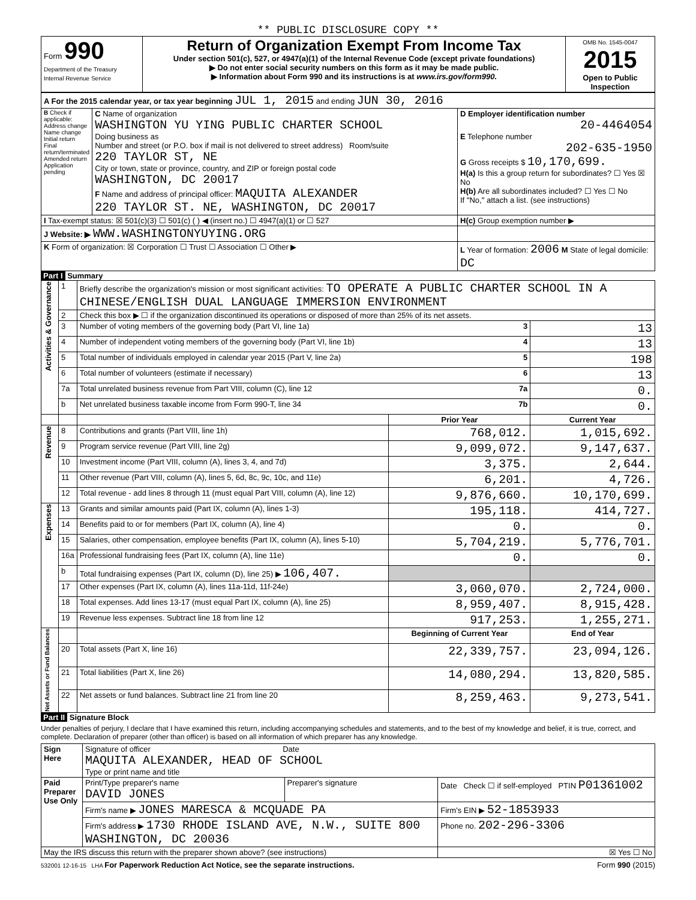** PUBLIC DISCLOSURE COPY **
| Form 990 Department of the Treasury Internal Revenue Service | Return of Organization Exempt From Income Tax Under section 501(c), 527, or 4947(a)(1) of the Internal Revenue Code (except private foundations) ▶ Do not enter social security numbers on this form as it may be made public. ▶ Information about Form 990 and its instructions is at www.irs.gov/form990. | OMB No. 1545-0047 2015 Open to Public Inspection |
| A For the 2015 calendar year, or tax year beginning JUL 1, 2015 and ending JUN 30, 2016 | | |
| B Check if applicable: Address change Name change Initial return Final return/terminated Amended return Application pending | C Name of organization WASHINGTON YU YING PUBLIC CHARTER SCHOOL Doing business as Number and street (or P.O. box if mail is not delivered to street address) Room/suite 220 TAYLOR ST, NE City or town, state or province, country, and ZIP or foreign postal code WASHINGTON, DC 20017 F Name and address of principal officer: MAQUITA ALEXANDER 220 TAYLOR ST. NE, WASHINGTON, DC 20017 | D Employer identification number 20-4464054 E Telephone number 202-635-1950 G Gross receipts $ 10,170,699. H(a) Is this a group return for subordinates? ☐ Yes ☒ No H(b) Are all subordinates included? ☐ Yes ☐ No If "No," attach a list. (see instructions) |
| I Tax-exempt status: ☒ 501(c)(3) ☐ 501(c) ( ) ◀ (insert no.) ☐ 4947(a)(1) or ☐ 527 | | H(c) Group exemption number ▶ |
| J Website: ▶ WWW.WASHINGTONYUYING.ORG | | |
| K Form of organization: ☒ Corporation ☐ Trust ☐ Association ☐ Other ▶ | | L Year of formation: 2006 M State of legal domicile: DC |
Part I Summary
| Activities & Governance | 1 | Briefly describe the organization's mission or most significant activities: TO OPERATE A PUBLIC CHARTER SCHOOL IN A CHINESE/ENGLISH DUAL LANGUAGE IMMERSION ENVIRONMENT | | |
| | 2 | Check this box ▶ ☐ if the organization discontinued its operations or disposed of more than 25% of its net assets. | | |
| | 3 | Number of voting members of the governing body (Part VI, line 1a) 3 | | 13 |
| | 4 | Number of independent voting members of the governing body (Part VI, line 1b) 4 | | 13 |
| | 5 | Total number of individuals employed in calendar year 2015 (Part V, line 2a) 5 | | 198 |
| | 6 | Total number of volunteers (estimate if necessary) 6 | | 13 |
| | 7a | Total unrelated business revenue from Part VIII, column (C), line 12 7a | | 0. |
| | b | Net unrelated business taxable income from Form 990-T, line 34 7b | | 0. |
| | | | Prior Year | Current Year |
| Revenue | 8 | Contributions and grants (Part VIII, line 1h) | 768,012. | 1,015,692. |
| | 9 | Program service revenue (Part VIII, line 2g) | 9,099,072. | 9,147,637. |
| | 10 | Investment income (Part VIII, column (A), lines 3, 4, and 7d) | 3,375. | 2,644. |
| | 11 | Other revenue (Part VIII, column (A), lines 5, 6d, 8c, 9c, 10c, and 11e) | 6,201. | 4,726. |
| | 12 | Total revenue - add lines 8 through 11 (must equal Part VIII, column (A), line 12) | 9,876,660. | 10,170,699. |
| Expenses | 13 | Grants and similar amounts paid (Part IX, column (A), lines 1-3) | 195,118. | 414,727. |
| | 14 | Benefits paid to or for members (Part IX, column (A), line 4) | 0. | 0. |
| | 15 | Salaries, other compensation, employee benefits (Part IX, column (A), lines 5-10) | 5,704,219. | 5,776,701. |
| | 16a | Professional fundraising fees (Part IX, column (A), line 11e) | 0. | 0. |
| | b | Total fundraising expenses (Part IX, column (D), line 25) ▶ 106,407. | | |
| | 17 | Other expenses (Part IX, column (A), lines 11a-11d, 11f-24e) | 3,060,070. | 2,724,000. |
| | 18 | Total expenses. Add lines 13-17 (must equal Part IX, column (A), line 25) | 8,959,407. | 8,915,428. |
| | 19 | Revenue less expenses. Subtract line 18 from line 12 | 917,253. | 1,255,271. |
| Net Assets or Fund Balances | | | Beginning of Current Year | End of Year |
| | 20 | Total assets (Part X, line 16) | 22,339,757. | 23,094,126. |
| | 21 | Total liabilities (Part X, line 26) | 14,080,294. | 13,820,585. |
| | 22 | Net assets or fund balances. Subtract line 21 from line 20 | 8,259,463. | 9,273,541. |
Part II Signature Block
Under penalties of perjury, I declare that I have examined this return, including accompanying schedules and statements, and to the best of my knowledge and belief, it is true, correct, and complete. Declaration of preparer (other than officer) is based on all information of which preparer has any knowledge.
| Sign Here | Signature of officer Date MAQUITA ALEXANDER, HEAD OF SCHOOL Type or print name and title | | |
| Paid Preparer Use Only | Print/Type preparer's name DAVID JONES | Preparer's signature | Date Check ☐ if self-employed PTIN P01361002 |
| | Firm's name ▶ JONES MARESCA & MCQUADE PA | | Firm's EIN ▶ 52-1853933 |
| | Firm's address ▶ 1730 RHODE ISLAND AVE, N.W., SUITE 800 WASHINGTON, DC 20036 | | Phone no. 202-296-3306 |
| May the IRS discuss this return with the preparer shown above? (see instructions) | | | ☒ Yes ☐ No |
532001 12-16-15 LHA For Paperwork Reduction Act Notice, see the separate instructions. Form 990 (2015)